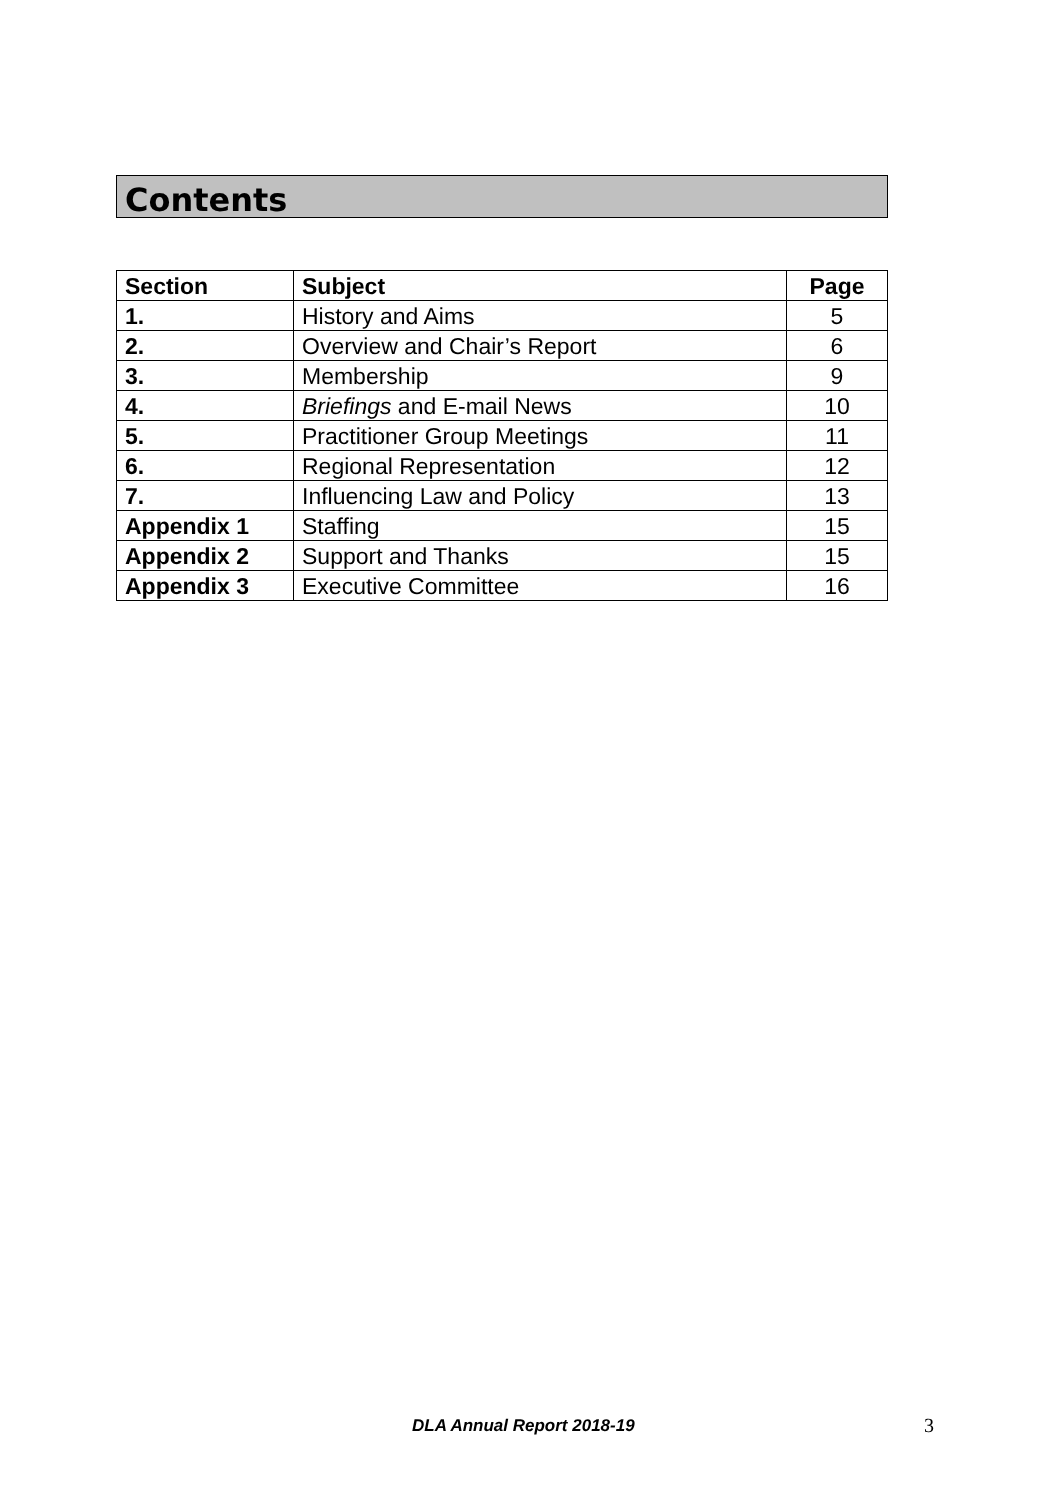Contents
| Section | Subject | Page |
| --- | --- | --- |
| 1. | History and Aims | 5 |
| 2. | Overview and Chair’s Report | 6 |
| 3. | Membership | 9 |
| 4. | Briefings and E-mail News | 10 |
| 5. | Practitioner Group Meetings | 11 |
| 6. | Regional Representation | 12 |
| 7. | Influencing Law and Policy | 13 |
| Appendix 1 | Staffing | 15 |
| Appendix 2 | Support and Thanks | 15 |
| Appendix 3 | Executive Committee | 16 |
DLA Annual Report 2018-19 3